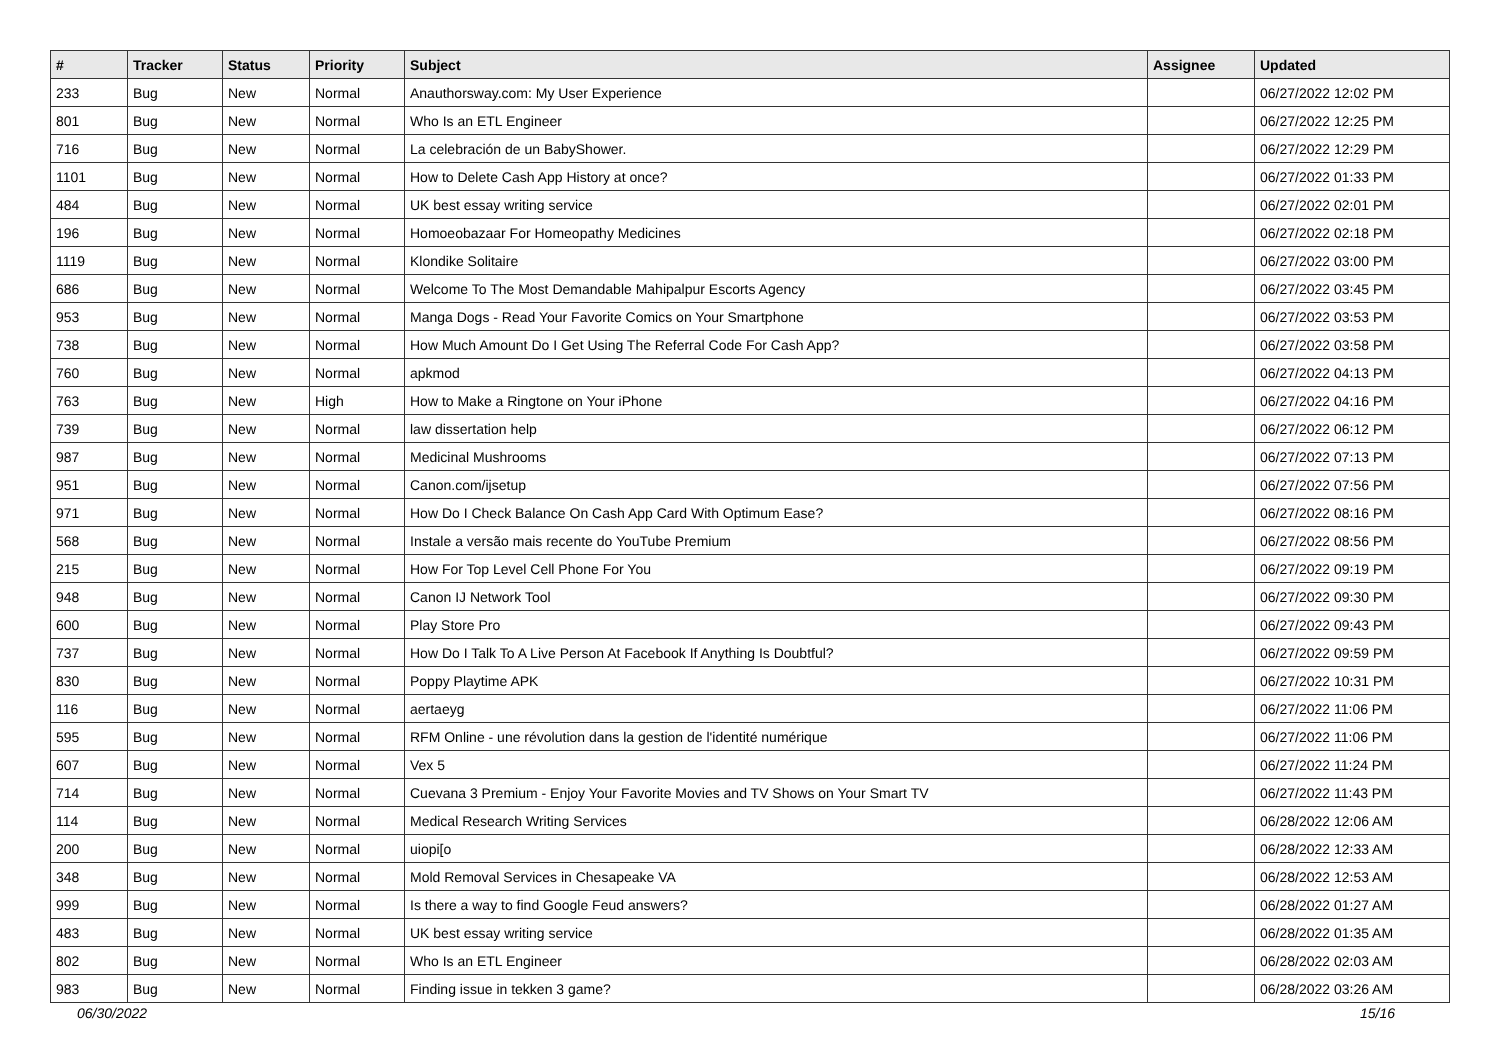| # | Tracker | Status | Priority | Subject | Assignee | Updated |
| --- | --- | --- | --- | --- | --- | --- |
| 233 | Bug | New | Normal | Anauthorsway.com: My User Experience | | 06/27/2022 12:02 PM |
| 801 | Bug | New | Normal | Who Is an ETL Engineer | | 06/27/2022 12:25 PM |
| 716 | Bug | New | Normal | La celebración de un BabyShower. | | 06/27/2022 12:29 PM |
| 1101 | Bug | New | Normal | How to Delete Cash App History at once? | | 06/27/2022 01:33 PM |
| 484 | Bug | New | Normal | UK best essay writing service | | 06/27/2022 02:01 PM |
| 196 | Bug | New | Normal | Homoeobazaar For Homeopathy Medicines | | 06/27/2022 02:18 PM |
| 1119 | Bug | New | Normal | Klondike Solitaire | | 06/27/2022 03:00 PM |
| 686 | Bug | New | Normal | Welcome To The Most Demandable Mahipalpur Escorts Agency | | 06/27/2022 03:45 PM |
| 953 | Bug | New | Normal | Manga Dogs - Read Your Favorite Comics on Your Smartphone | | 06/27/2022 03:53 PM |
| 738 | Bug | New | Normal | How Much Amount Do I Get Using The Referral Code For Cash App? | | 06/27/2022 03:58 PM |
| 760 | Bug | New | Normal | apkmod | | 06/27/2022 04:13 PM |
| 763 | Bug | New | High | How to Make a Ringtone on Your iPhone | | 06/27/2022 04:16 PM |
| 739 | Bug | New | Normal | law dissertation help | | 06/27/2022 06:12 PM |
| 987 | Bug | New | Normal | Medicinal Mushrooms | | 06/27/2022 07:13 PM |
| 951 | Bug | New | Normal | Canon.com/ijsetup | | 06/27/2022 07:56 PM |
| 971 | Bug | New | Normal | How Do I Check Balance On Cash App Card With Optimum Ease? | | 06/27/2022 08:16 PM |
| 568 | Bug | New | Normal | Instale a versão mais recente do YouTube Premium | | 06/27/2022 08:56 PM |
| 215 | Bug | New | Normal | How For Top Level Cell Phone For You | | 06/27/2022 09:19 PM |
| 948 | Bug | New | Normal | Canon IJ Network Tool | | 06/27/2022 09:30 PM |
| 600 | Bug | New | Normal | Play Store Pro | | 06/27/2022 09:43 PM |
| 737 | Bug | New | Normal | How Do I Talk To A Live Person At Facebook If Anything Is Doubtful? | | 06/27/2022 09:59 PM |
| 830 | Bug | New | Normal | Poppy Playtime APK | | 06/27/2022 10:31 PM |
| 116 | Bug | New | Normal | aertaeyg | | 06/27/2022 11:06 PM |
| 595 | Bug | New | Normal | RFM Online - une révolution dans la gestion de l'identité numérique | | 06/27/2022 11:06 PM |
| 607 | Bug | New | Normal | Vex 5 | | 06/27/2022 11:24 PM |
| 714 | Bug | New | Normal | Cuevana 3 Premium - Enjoy Your Favorite Movies and TV Shows on Your Smart TV | | 06/27/2022 11:43 PM |
| 114 | Bug | New | Normal | Medical Research Writing Services | | 06/28/2022 12:06 AM |
| 200 | Bug | New | Normal | uiopi[o | | 06/28/2022 12:33 AM |
| 348 | Bug | New | Normal | Mold Removal Services in Chesapeake VA | | 06/28/2022 12:53 AM |
| 999 | Bug | New | Normal | Is there a way to find Google Feud answers? | | 06/28/2022 01:27 AM |
| 483 | Bug | New | Normal | UK best essay writing service | | 06/28/2022 01:35 AM |
| 802 | Bug | New | Normal | Who Is an ETL Engineer | | 06/28/2022 02:03 AM |
| 983 | Bug | New | Normal | Finding issue in tekken 3 game? | | 06/28/2022 03:26 AM |
06/30/2022 15/16